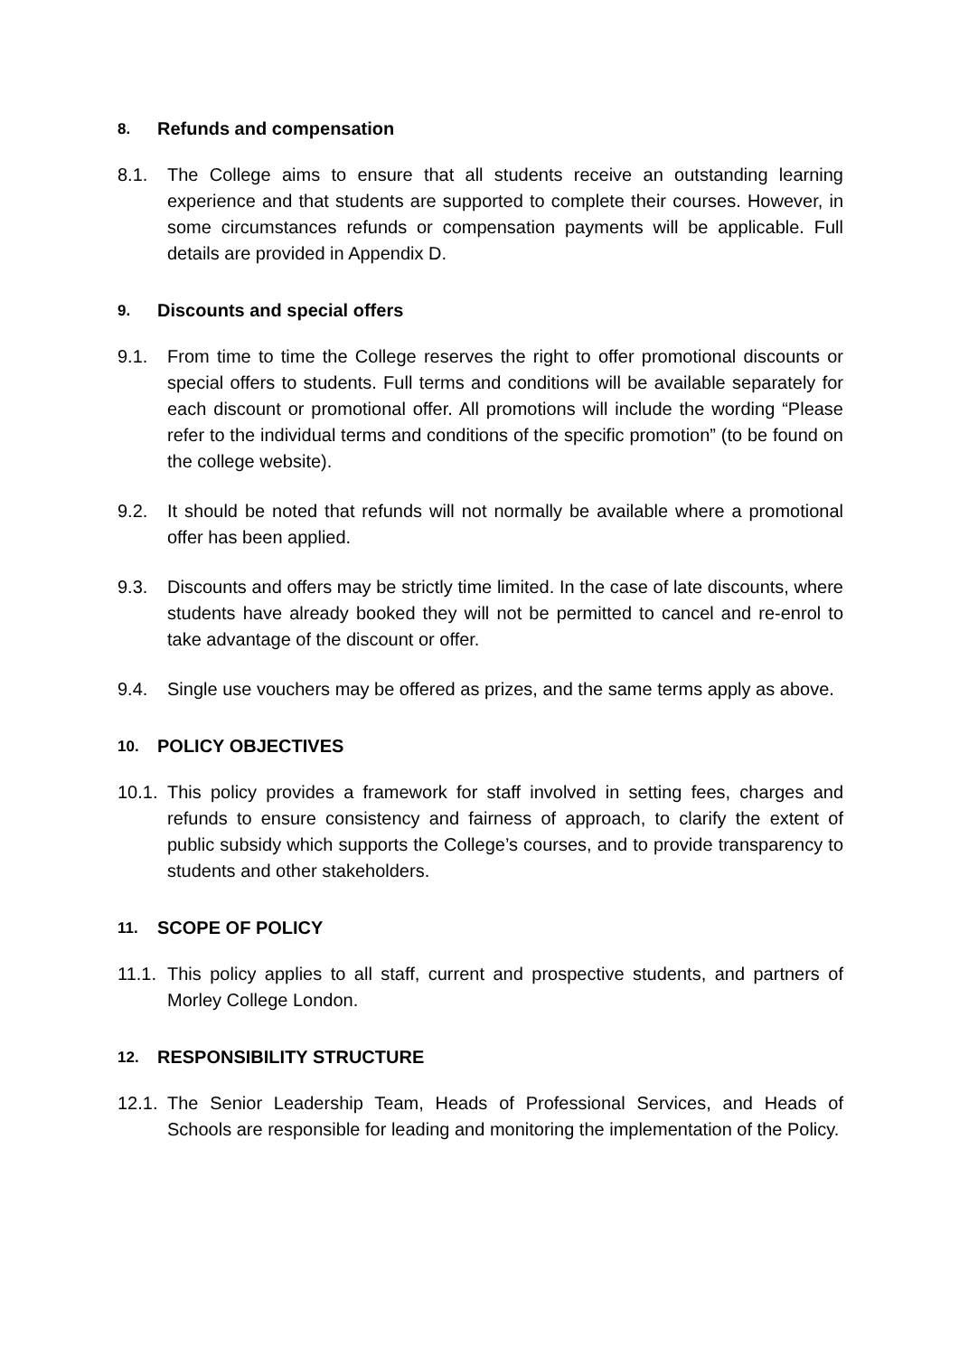8. Refunds and compensation
8.1. The College aims to ensure that all students receive an outstanding learning experience and that students are supported to complete their courses. However, in some circumstances refunds or compensation payments will be applicable. Full details are provided in Appendix D.
9. Discounts and special offers
9.1. From time to time the College reserves the right to offer promotional discounts or special offers to students. Full terms and conditions will be available separately for each discount or promotional offer. All promotions will include the wording “Please refer to the individual terms and conditions of the specific promotion” (to be found on the college website).
9.2. It should be noted that refunds will not normally be available where a promotional offer has been applied.
9.3. Discounts and offers may be strictly time limited. In the case of late discounts, where students have already booked they will not be permitted to cancel and re-enrol to take advantage of the discount or offer.
9.4. Single use vouchers may be offered as prizes, and the same terms apply as above.
10. POLICY OBJECTIVES
10.1. This policy provides a framework for staff involved in setting fees, charges and refunds to ensure consistency and fairness of approach, to clarify the extent of public subsidy which supports the College’s courses, and to provide transparency to students and other stakeholders.
11. SCOPE OF POLICY
11.1. This policy applies to all staff, current and prospective students, and partners of Morley College London.
12. RESPONSIBILITY STRUCTURE
12.1. The Senior Leadership Team, Heads of Professional Services, and Heads of Schools are responsible for leading and monitoring the implementation of the Policy.